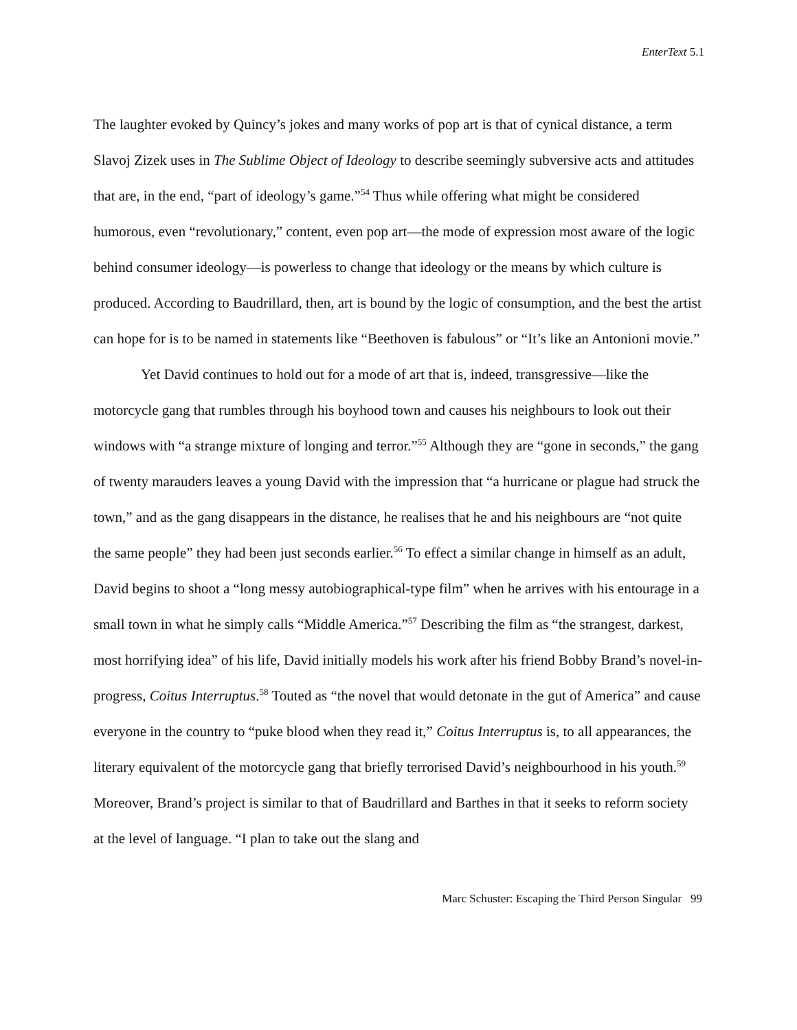EnterText 5.1
The laughter evoked by Quincy’s jokes and many works of pop art is that of cynical distance, a term Slavoj Zizek uses in The Sublime Object of Ideology to describe seemingly subversive acts and attitudes that are, in the end, “part of ideology’s game.”<sup>54</sup> Thus while offering what might be considered humorous, even “revolutionary,” content, even pop art—the mode of expression most aware of the logic behind consumer ideology—is powerless to change that ideology or the means by which culture is produced. According to Baudrillard, then, art is bound by the logic of consumption, and the best the artist can hope for is to be named in statements like “Beethoven is fabulous” or “It’s like an Antonioni movie.”
Yet David continues to hold out for a mode of art that is, indeed, transgressive—like the motorcycle gang that rumbles through his boyhood town and causes his neighbours to look out their windows with “a strange mixture of longing and terror.”<sup>55</sup> Although they are “gone in seconds,” the gang of twenty marauders leaves a young David with the impression that “a hurricane or plague had struck the town,” and as the gang disappears in the distance, he realises that he and his neighbours are “not quite the same people” they had been just seconds earlier.<sup>56</sup> To effect a similar change in himself as an adult, David begins to shoot a “long messy autobiographical-type film” when he arrives with his entourage in a small town in what he simply calls “Middle America.”<sup>57</sup> Describing the film as “the strangest, darkest, most horrifying idea” of his life, David initially models his work after his friend Bobby Brand’s novel-in-progress, Coitus Interruptus.<sup>58</sup> Touted as “the novel that would detonate in the gut of America” and cause everyone in the country to “puke blood when they read it,” Coitus Interruptus is, to all appearances, the literary equivalent of the motorcycle gang that briefly terrorised David’s neighbourhood in his youth.<sup>59</sup> Moreover, Brand’s project is similar to that of Baudrillard and Barthes in that it seeks to reform society at the level of language. “I plan to take out the slang and
Marc Schuster: Escaping the Third Person Singular 99